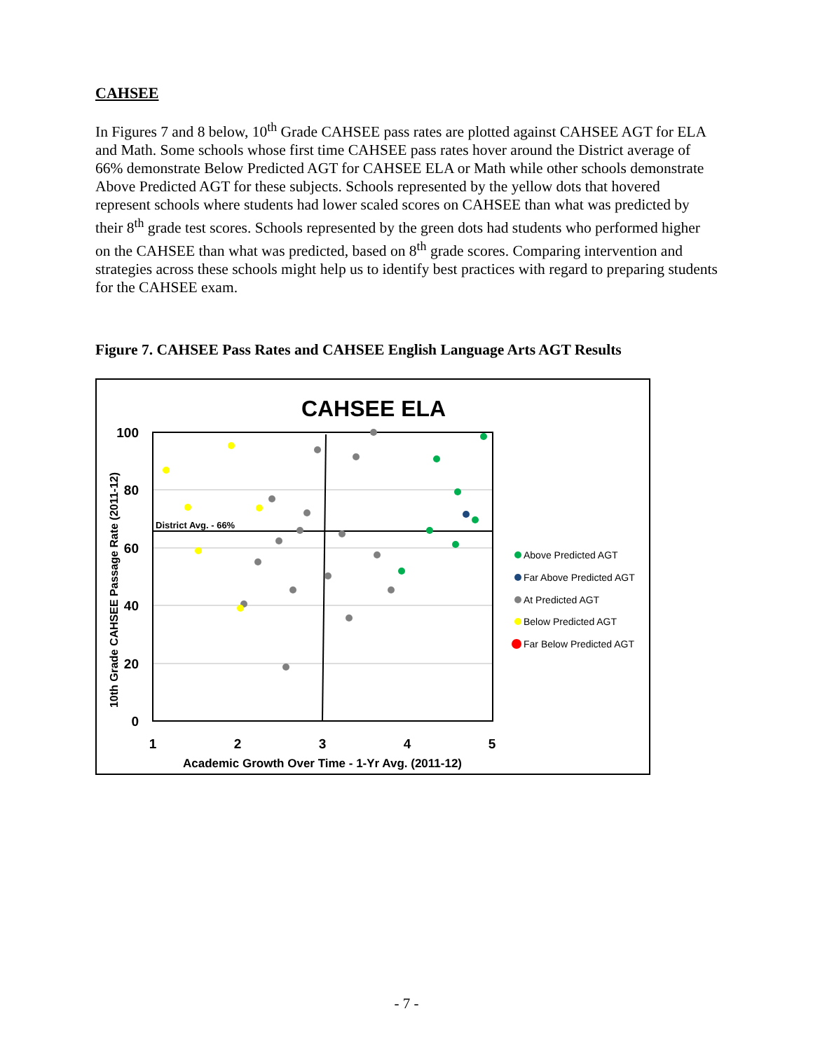CAHSEE
In Figures 7 and 8 below, 10<sup>th</sup> Grade CAHSEE pass rates are plotted against CAHSEE AGT for ELA and Math. Some schools whose first time CAHSEE pass rates hover around the District average of 66% demonstrate Below Predicted AGT for CAHSEE ELA or Math while other schools demonstrate Above Predicted AGT for these subjects. Schools represented by the yellow dots that hovered represent schools where students had lower scaled scores on CAHSEE than what was predicted by their 8<sup>th</sup> grade test scores. Schools represented by the green dots had students who performed higher on the CAHSEE than what was predicted, based on 8<sup>th</sup> grade scores. Comparing intervention and strategies across these schools might help us to identify best practices with regard to preparing students for the CAHSEE exam.
Figure 7. CAHSEE Pass Rates and CAHSEE English Language Arts AGT Results
CAHSEE ELA
District Avg. - 66%
100
80
60
40
20
0
1
2
3
4
5
Academic Growth Over Time - 1-Yr Avg. (2011-12)
10th Grade CAHSEE Passage Rate (2011-12)
Above Predicted AGT
Far Above Predicted AGT
At Predicted AGT
Below Predicted AGT
Far Below Predicted AGT
- 7 -